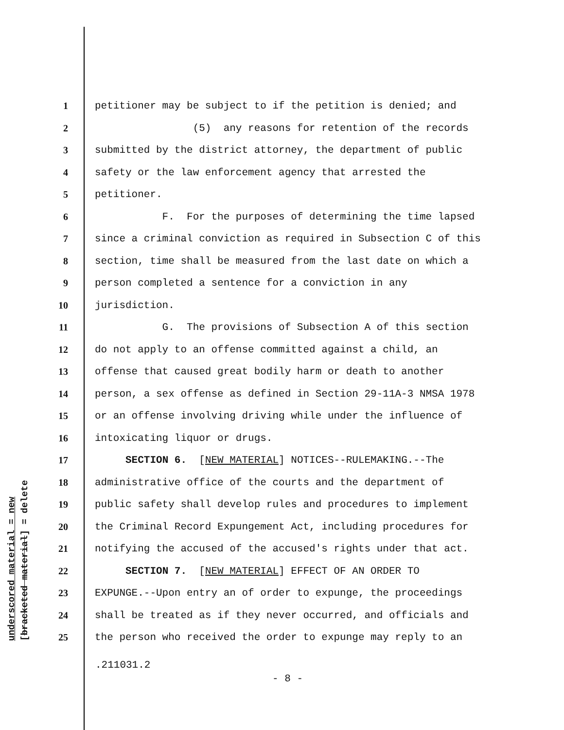underscored material = new [bracketed material] = delete
1 petitioner may be subject to if the petition is denied; and
2 (5) any reasons for retention of the records
3 submitted by the district attorney, the department of public
4 safety or the law enforcement agency that arrested the
5 petitioner.
6 F. For the purposes of determining the time lapsed
7 since a criminal conviction as required in Subsection C of this
8 section, time shall be measured from the last date on which a
9 person completed a sentence for a conviction in any
10 jurisdiction.
11 G. The provisions of Subsection A of this section
12 do not apply to an offense committed against a child, an
13 offense that caused great bodily harm or death to another
14 person, a sex offense as defined in Section 29-11A-3 NMSA 1978
15 or an offense involving driving while under the influence of
16 intoxicating liquor or drugs.
17 SECTION 6. [NEW MATERIAL] NOTICES--RULEMAKING.--The
18 administrative office of the courts and the department of
19 public safety shall develop rules and procedures to implement
20 the Criminal Record Expungement Act, including procedures for
21 notifying the accused of the accused's rights under that act.
22 SECTION 7. [NEW MATERIAL] EFFECT OF AN ORDER TO
23 EXPUNGE.--Upon entry an of order to expunge, the proceedings
24 shall be treated as if they never occurred, and officials and
25 the person who received the order to expunge may reply to an
.211031.2
- 8 -